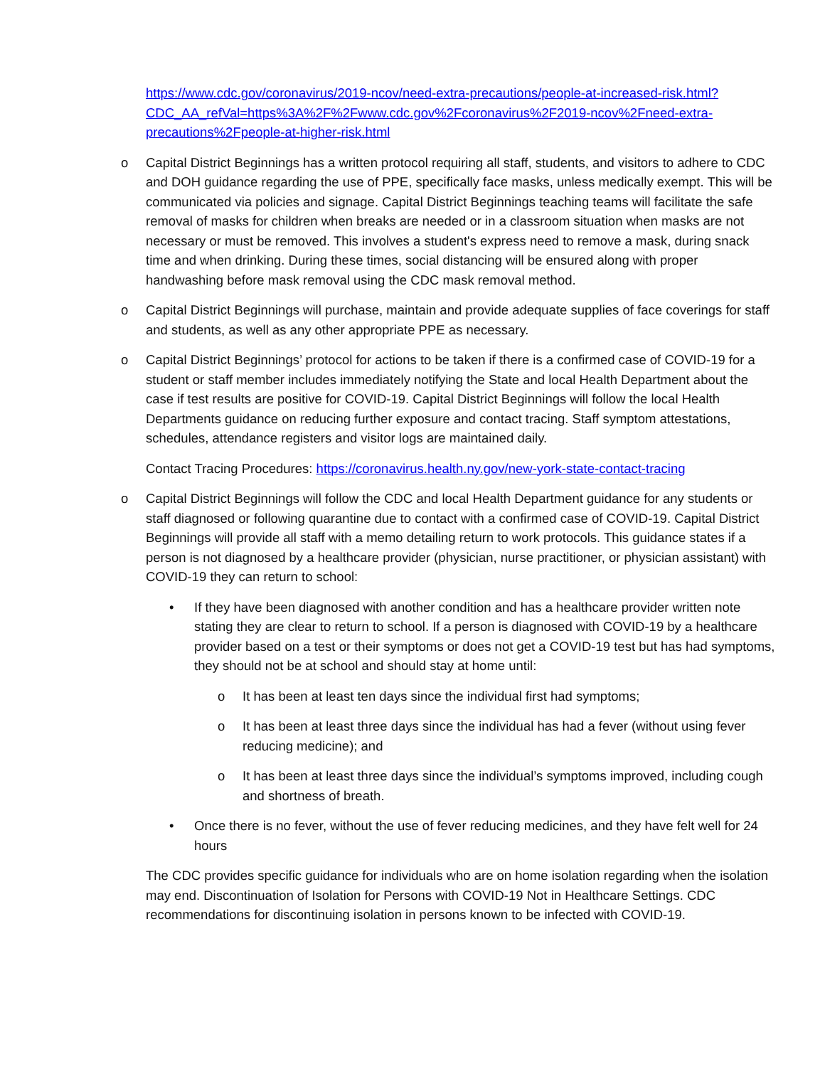https://www.cdc.gov/coronavirus/2019-ncov/need-extra-precautions/people-at-increased-risk.html?CDC_AA_refVal=https%3A%2F%2Fwww.cdc.gov%2Fcoronavirus%2F2019-ncov%2Fneed-extra-precautions%2Fpeople-at-higher-risk.html
o Capital District Beginnings has a written protocol requiring all staff, students, and visitors to adhere to CDC and DOH guidance regarding the use of PPE, specifically face masks, unless medically exempt. This will be communicated via policies and signage. Capital District Beginnings teaching teams will facilitate the safe removal of masks for children when breaks are needed or in a classroom situation when masks are not necessary or must be removed. This involves a student's express need to remove a mask, during snack time and when drinking. During these times, social distancing will be ensured along with proper handwashing before mask removal using the CDC mask removal method.
o Capital District Beginnings will purchase, maintain and provide adequate supplies of face coverings for staff and students, as well as any other appropriate PPE as necessary.
o Capital District Beginnings’ protocol for actions to be taken if there is a confirmed case of COVID-19 for a student or staff member includes immediately notifying the State and local Health Department about the case if test results are positive for COVID-19. Capital District Beginnings will follow the local Health Departments guidance on reducing further exposure and contact tracing. Staff symptom attestations, schedules, attendance registers and visitor logs are maintained daily.
Contact Tracing Procedures: https://coronavirus.health.ny.gov/new-york-state-contact-tracing
o Capital District Beginnings will follow the CDC and local Health Department guidance for any students or staff diagnosed or following quarantine due to contact with a confirmed case of COVID-19. Capital District Beginnings will provide all staff with a memo detailing return to work protocols. This guidance states if a person is not diagnosed by a healthcare provider (physician, nurse practitioner, or physician assistant) with COVID-19 they can return to school:
• If they have been diagnosed with another condition and has a healthcare provider written note stating they are clear to return to school. If a person is diagnosed with COVID-19 by a healthcare provider based on a test or their symptoms or does not get a COVID-19 test but has had symptoms, they should not be at school and should stay at home until:
o It has been at least ten days since the individual first had symptoms;
o It has been at least three days since the individual has had a fever (without using fever reducing medicine); and
o It has been at least three days since the individual’s symptoms improved, including cough and shortness of breath.
• Once there is no fever, without the use of fever reducing medicines, and they have felt well for 24 hours
The CDC provides specific guidance for individuals who are on home isolation regarding when the isolation may end. Discontinuation of Isolation for Persons with COVID-19 Not in Healthcare Settings. CDC recommendations for discontinuing isolation in persons known to be infected with COVID-19.